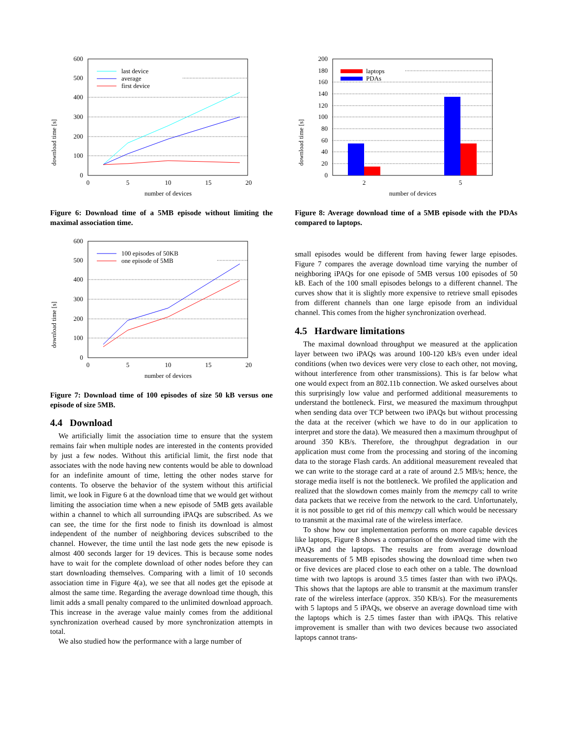download time [s]
0
100
200
300
400
500
600
0
5
10
15
20
number of devices
last device
average
first device
Figure 6: Download time of a 5MB episode without limiting the maximal association time.
download time [s]
0
100
200
300
400
500
600
0
5
10
15
20
number of devices
100 episodes of 50KB
one episode of 5MB
Figure 7: Download time of 100 episodes of size 50 kB versus one episode of size 5MB.
4.4 Download
We artificially limit the association time to ensure that the system remains fair when multiple nodes are interested in the contents provided by just a few nodes. Without this artificial limit, the first node that associates with the node having new contents would be able to download for an indefinite amount of time, letting the other nodes starve for contents. To observe the behavior of the system without this artificial limit, we look in Figure 6 at the download time that we would get without limiting the association time when a new episode of 5MB gets available within a channel to which all surrounding iPAQs are subscribed. As we can see, the time for the first node to finish its download is almost independent of the number of neighboring devices subscribed to the channel. However, the time until the last node gets the new episode is almost 400 seconds larger for 19 devices. This is because some nodes have to wait for the complete download of other nodes before they can start downloading themselves. Comparing with a limit of 10 seconds association time in Figure 4(a), we see that all nodes get the episode at almost the same time. Regarding the average download time though, this limit adds a small penalty compared to the unlimited download approach. This increase in the average value mainly comes from the additional synchronization overhead caused by more synchronization attempts in total.
We also studied how the performance with a large number of
download time [s]
0
20
40
60
80
100
120
140
160
180
200
2
5
number of devices
laptops
PDAs
Figure 8: Average download time of a 5MB episode with the PDAs compared to laptops.
small episodes would be different from having fewer large episodes. Figure 7 compares the average download time varying the number of neighboring iPAQs for one episode of 5MB versus 100 episodes of 50 kB. Each of the 100 small episodes belongs to a different channel. The curves show that it is slightly more expensive to retrieve small episodes from different channels than one large episode from an individual channel. This comes from the higher synchronization overhead.
4.5 Hardware limitations
The maximal download throughput we measured at the application layer between two iPAQs was around 100-120 kB/s even under ideal conditions (when two devices were very close to each other, not moving, without interference from other transmissions). This is far below what one would expect from an 802.11b connection. We asked ourselves about this surprisingly low value and performed additional measurements to understand the bottleneck. First, we measured the maximum throughput when sending data over TCP between two iPAQs but without processing the data at the receiver (which we have to do in our application to interpret and store the data). We measured then a maximum throughput of around 350 KB/s. Therefore, the throughput degradation in our application must come from the processing and storing of the incoming data to the storage Flash cards. An additional measurement revealed that we can write to the storage card at a rate of around 2.5 MB/s; hence, the storage media itself is not the bottleneck. We profiled the application and realized that the slowdown comes mainly from the memcpy call to write data packets that we receive from the network to the card. Unfortunately, it is not possible to get rid of this memcpy call which would be necessary to transmit at the maximal rate of the wireless interface.
To show how our implementation performs on more capable devices like laptops, Figure 8 shows a comparison of the download time with the iPAQs and the laptops. The results are from average download measurements of 5 MB episodes showing the download time when two or five devices are placed close to each other on a table. The download time with two laptops is around 3.5 times faster than with two iPAQs. This shows that the laptops are able to transmit at the maximum transfer rate of the wireless interface (approx. 350 KB/s). For the measurements with 5 laptops and 5 iPAQs, we observe an average download time with the laptops which is 2.5 times faster than with iPAQs. This relative improvement is smaller than with two devices because two associated laptops cannot trans-